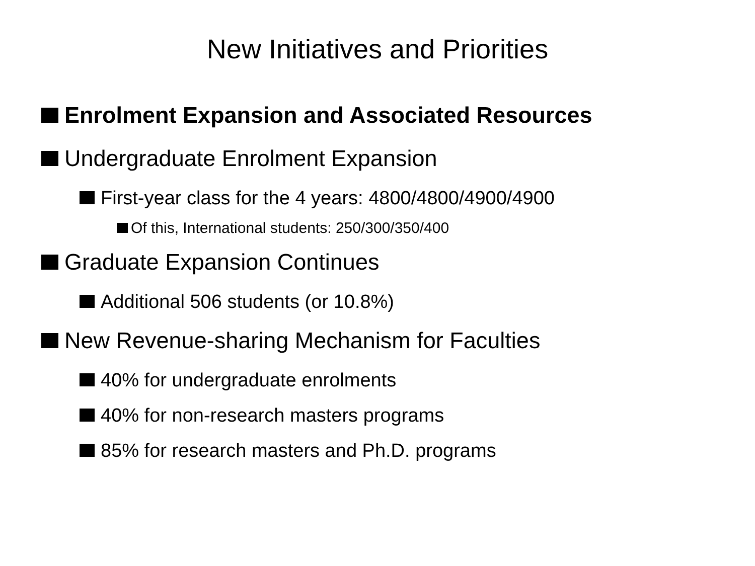New Initiatives and Priorities
Enrolment Expansion and Associated Resources
Undergraduate Enrolment Expansion
First-year class for the 4 years: 4800/4800/4900/4900
Of this, International students: 250/300/350/400
Graduate Expansion Continues
Additional 506 students (or 10.8%)
New Revenue-sharing Mechanism for Faculties
40% for undergraduate enrolments
40% for non-research masters programs
85% for research masters and Ph.D. programs